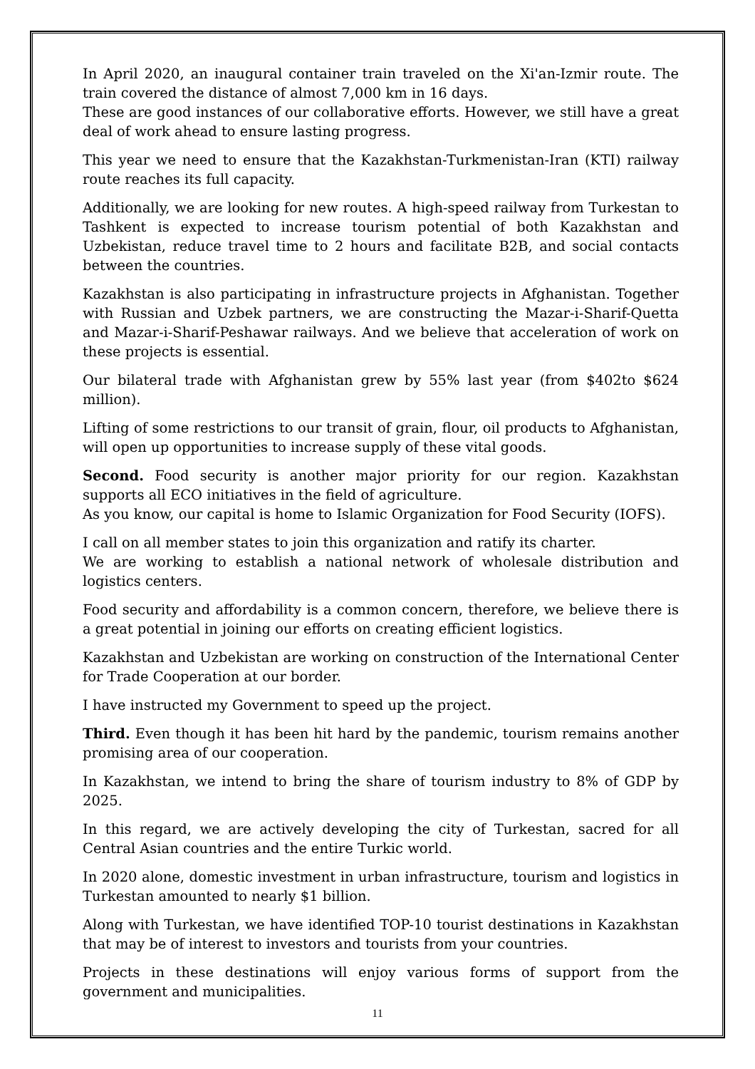In April 2020, an inaugural container train traveled on the Xi'an-Izmir route. The train covered the distance of almost 7,000 km in 16 days.
These are good instances of our collaborative efforts. However, we still have a great deal of work ahead to ensure lasting progress.
This year we need to ensure that the Kazakhstan-Turkmenistan-Iran (KTI) railway route reaches its full capacity.
Additionally, we are looking for new routes. A high-speed railway from Turkestan to Tashkent is expected to increase tourism potential of both Kazakhstan and Uzbekistan, reduce travel time to 2 hours and facilitate B2B, and social contacts between the countries.
Kazakhstan is also participating in infrastructure projects in Afghanistan. Together with Russian and Uzbek partners, we are constructing the Mazar-i-Sharif-Quetta and Mazar-i-Sharif-Peshawar railways. And we believe that acceleration of work on these projects is essential.
Our bilateral trade with Afghanistan grew by 55% last year (from $402to $624 million).
Lifting of some restrictions to our transit of grain, flour, oil products to Afghanistan, will open up opportunities to increase supply of these vital goods.
Second. Food security is another major priority for our region. Kazakhstan supports all ECO initiatives in the field of agriculture.
As you know, our capital is home to Islamic Organization for Food Security (IOFS).
I call on all member states to join this organization and ratify its charter.
We are working to establish a national network of wholesale distribution and logistics centers.
Food security and affordability is a common concern, therefore, we believe there is a great potential in joining our efforts on creating efficient logistics.
Kazakhstan and Uzbekistan are working on construction of the International Center for Trade Cooperation at our border.
I have instructed my Government to speed up the project.
Third. Even though it has been hit hard by the pandemic, tourism remains another promising area of our cooperation.
In Kazakhstan, we intend to bring the share of tourism industry to 8% of GDP by 2025.
In this regard, we are actively developing the city of Turkestan, sacred for all Central Asian countries and the entire Turkic world.
In 2020 alone, domestic investment in urban infrastructure, tourism and logistics in Turkestan amounted to nearly $1 billion.
Along with Turkestan, we have identified TOP-10 tourist destinations in Kazakhstan that may be of interest to investors and tourists from your countries.
Projects in these destinations will enjoy various forms of support from the government and municipalities.
11